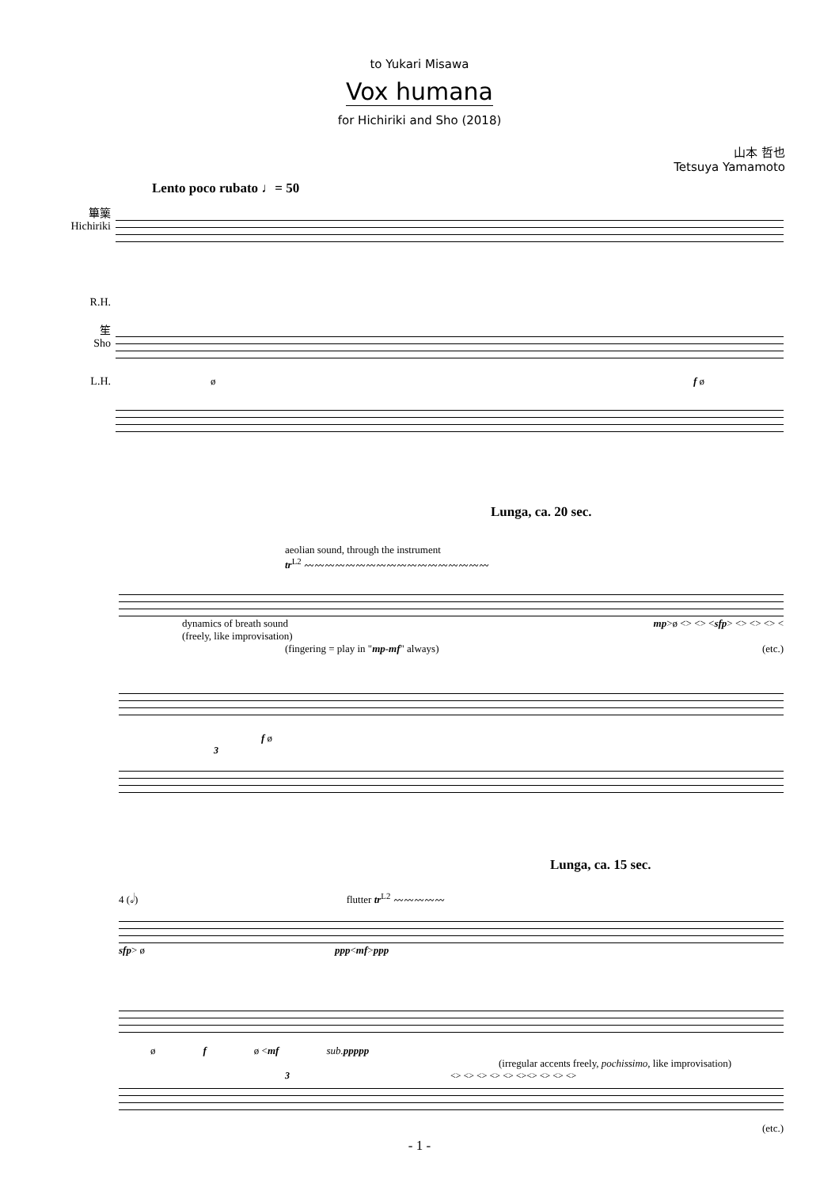to Yukari Misawa
Vox humana
for Hichiriki and Sho (2018)
山本 哲也
Tetsuya Yamamoto
Lento poco rubato ♩= 50
篳篥
Hichiriki
R.H.
笙
Sho
L.H.
ø f ø
Lunga, ca. 20 sec.
aeolian sound, through the instrument
tr<sup>L2</sup> 〰〰〰〰〰〰〰〰〰〰〰〰〰〰〰〰〰〰
dynamics of breath sound
(freely, like improvisation) mp>ø <> <> <sfp> <> <> <> <
(fingering = play in "mp-mf" always) (etc.)
f ø
3
Lunga, ca. 15 sec.
4 (𝅗𝅥) flutter tr<sup>L2</sup> 〰〰〰〰〰
sfp> ø ppp<mf>ppp
ø f ø <mf sub. ppppp
(irregular accents freely, pochissimo, like improvisation)
3 <> <> <> <> <> <><> <> <> <>
(etc.)
- 1 -